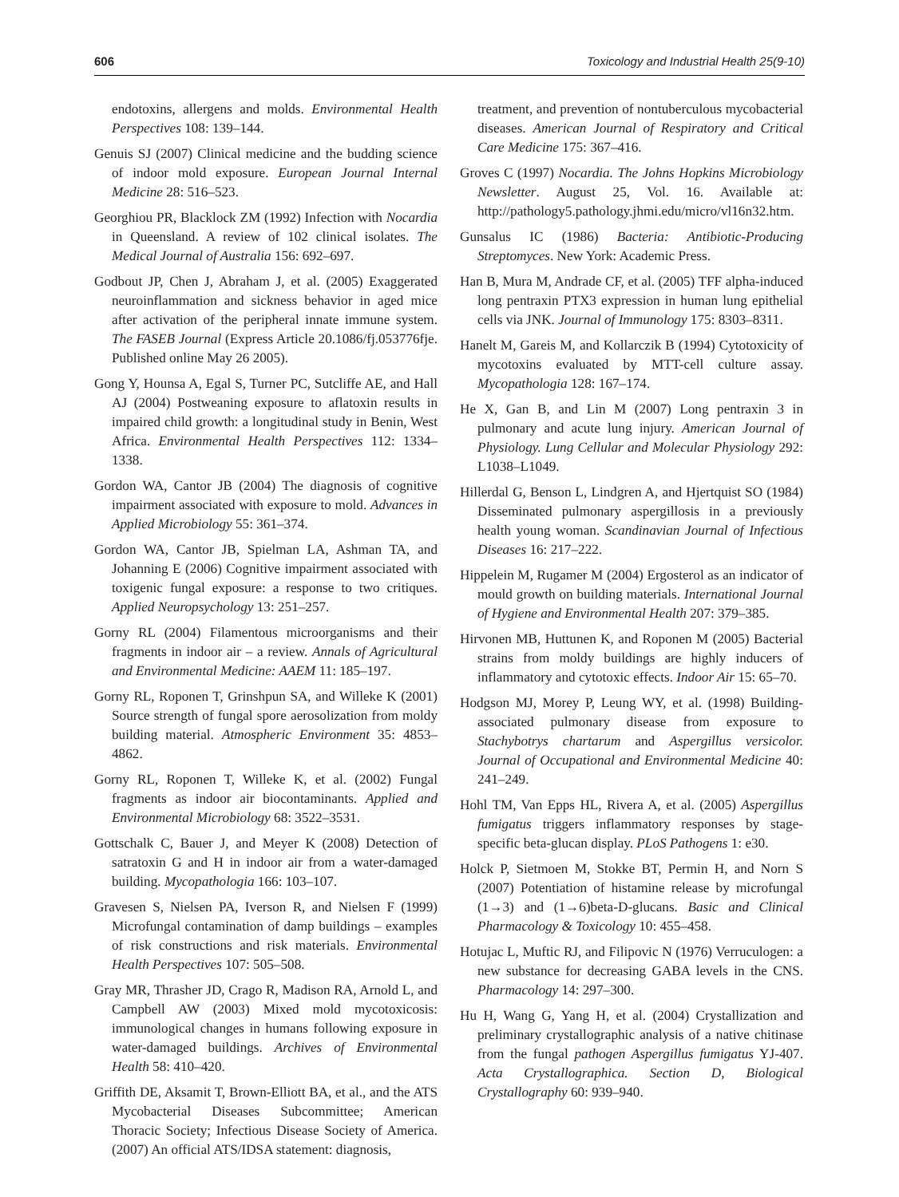606 Toxicology and Industrial Health 25(9-10)
endotoxins, allergens and molds. Environmental Health Perspectives 108: 139–144.
Genuis SJ (2007) Clinical medicine and the budding science of indoor mold exposure. European Journal Internal Medicine 28: 516–523.
Georghiou PR, Blacklock ZM (1992) Infection with Nocardia in Queensland. A review of 102 clinical isolates. The Medical Journal of Australia 156: 692–697.
Godbout JP, Chen J, Abraham J, et al. (2005) Exaggerated neuroinflammation and sickness behavior in aged mice after activation of the peripheral innate immune system. The FASEB Journal (Express Article 20.1086/fj.053776fje. Published online May 26 2005).
Gong Y, Hounsa A, Egal S, Turner PC, Sutcliffe AE, and Hall AJ (2004) Postweaning exposure to aflatoxin results in impaired child growth: a longitudinal study in Benin, West Africa. Environmental Health Perspectives 112: 1334–1338.
Gordon WA, Cantor JB (2004) The diagnosis of cognitive impairment associated with exposure to mold. Advances in Applied Microbiology 55: 361–374.
Gordon WA, Cantor JB, Spielman LA, Ashman TA, and Johanning E (2006) Cognitive impairment associated with toxigenic fungal exposure: a response to two critiques. Applied Neuropsychology 13: 251–257.
Gorny RL (2004) Filamentous microorganisms and their fragments in indoor air – a review. Annals of Agricultural and Environmental Medicine: AAEM 11: 185–197.
Gorny RL, Roponen T, Grinshpun SA, and Willeke K (2001) Source strength of fungal spore aerosolization from moldy building material. Atmospheric Environment 35: 4853–4862.
Gorny RL, Roponen T, Willeke K, et al. (2002) Fungal fragments as indoor air biocontaminants. Applied and Environmental Microbiology 68: 3522–3531.
Gottschalk C, Bauer J, and Meyer K (2008) Detection of satratoxin G and H in indoor air from a water-damaged building. Mycopathologia 166: 103–107.
Gravesen S, Nielsen PA, Iverson R, and Nielsen F (1999) Microfungal contamination of damp buildings – examples of risk constructions and risk materials. Environmental Health Perspectives 107: 505–508.
Gray MR, Thrasher JD, Crago R, Madison RA, Arnold L, and Campbell AW (2003) Mixed mold mycotoxicosis: immunological changes in humans following exposure in water-damaged buildings. Archives of Environmental Health 58: 410–420.
Griffith DE, Aksamit T, Brown-Elliott BA, et al., and the ATS Mycobacterial Diseases Subcommittee; American Thoracic Society; Infectious Disease Society of America. (2007) An official ATS/IDSA statement: diagnosis,
treatment, and prevention of nontuberculous mycobacterial diseases. American Journal of Respiratory and Critical Care Medicine 175: 367–416.
Groves C (1997) Nocardia. The Johns Hopkins Microbiology Newsletter. August 25, Vol. 16. Available at: http://pathology5.pathology.jhmi.edu/micro/vl16n32.htm.
Gunsalus IC (1986) Bacteria: Antibiotic-Producing Streptomyces. New York: Academic Press.
Han B, Mura M, Andrade CF, et al. (2005) TFF alpha-induced long pentraxin PTX3 expression in human lung epithelial cells via JNK. Journal of Immunology 175: 8303–8311.
Hanelt M, Gareis M, and Kollarczik B (1994) Cytotoxicity of mycotoxins evaluated by MTT-cell culture assay. Mycopathologia 128: 167–174.
He X, Gan B, and Lin M (2007) Long pentraxin 3 in pulmonary and acute lung injury. American Journal of Physiology. Lung Cellular and Molecular Physiology 292: L1038–L1049.
Hillerdal G, Benson L, Lindgren A, and Hjertquist SO (1984) Disseminated pulmonary aspergillosis in a previously health young woman. Scandinavian Journal of Infectious Diseases 16: 217–222.
Hippelein M, Rugamer M (2004) Ergosterol as an indicator of mould growth on building materials. International Journal of Hygiene and Environmental Health 207: 379–385.
Hirvonen MB, Huttunen K, and Roponen M (2005) Bacterial strains from moldy buildings are highly inducers of inflammatory and cytotoxic effects. Indoor Air 15: 65–70.
Hodgson MJ, Morey P, Leung WY, et al. (1998) Building-associated pulmonary disease from exposure to Stachybotrys chartarum and Aspergillus versicolor. Journal of Occupational and Environmental Medicine 40: 241–249.
Hohl TM, Van Epps HL, Rivera A, et al. (2005) Aspergillus fumigatus triggers inflammatory responses by stage-specific beta-glucan display. PLoS Pathogens 1: e30.
Holck P, Sietmoen M, Stokke BT, Permin H, and Norn S (2007) Potentiation of histamine release by microfungal (1→3) and (1→6)beta-D-glucans. Basic and Clinical Pharmacology & Toxicology 10: 455–458.
Hotujac L, Muftic RJ, and Filipovic N (1976) Verruculogen: a new substance for decreasing GABA levels in the CNS. Pharmacology 14: 297–300.
Hu H, Wang G, Yang H, et al. (2004) Crystallization and preliminary crystallographic analysis of a native chitinase from the fungal pathogen Aspergillus fumigatus YJ-407. Acta Crystallographica. Section D, Biological Crystallography 60: 939–940.